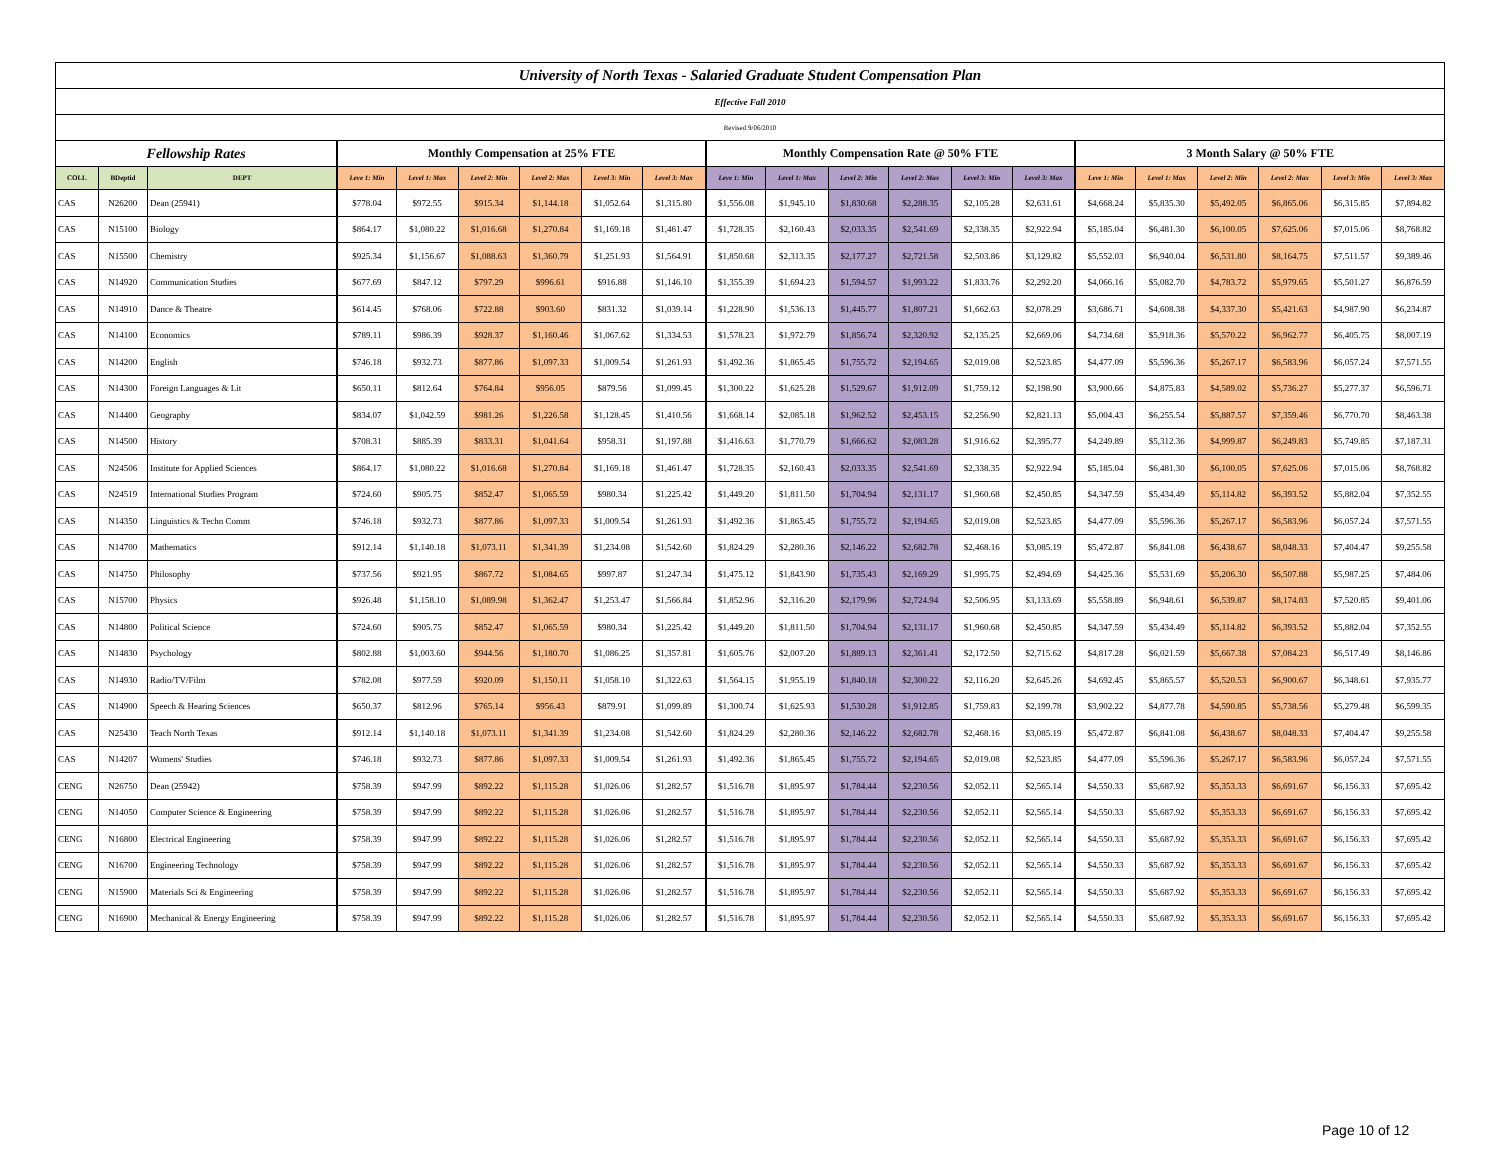| University of North Texas - Salaried Graduate Student Compensation Plan | | | | | | | | | | | | | | | | | | | | |
| Effective Fall 2010 | | | | | | | | | | | | | | | | | | | | |
| Revised 9/06/2010 | | | | | | | | | | | | | | | | | | | | |
| Fellowship Rates | | | Monthly Compensation at 25% FTE | | | | | | Monthly Compensation Rate @ 50% FTE | | | | | | 3 Month Salary @ 50% FTE | | | | | |
| COLL | BDeptid | DEPT | Leve 1: Min | Level 1: Max | Level 2: Min | Level 2: Max | Level 3: Min | Level 3: Max | Leve 1: Min | Level 1: Max | Level 2: Min | Level 2: Max | Level 3: Min | Level 3: Max | Leve 1: Min | Level 1: Max | Level 2: Min | Level 2: Max | Level 3: Min | Level 3: Max |
| CAS | N26200 | Dean (25941) | $778.04 | $972.55 | $915.34 | $1,144.18 | $1,052.64 | $1,315.80 | $1,556.08 | $1,945.10 | $1,830.68 | $2,288.35 | $2,105.28 | $2,631.61 | $4,668.24 | $5,835.30 | $5,492.05 | $6,865.06 | $6,315.85 | $7,894.82 |
| CAS | N15100 | Biology | $864.17 | $1,080.22 | $1,016.68 | $1,270.84 | $1,169.18 | $1,461.47 | $1,728.35 | $2,160.43 | $2,033.35 | $2,541.69 | $2,338.35 | $2,922.94 | $5,185.04 | $6,481.30 | $6,100.05 | $7,625.06 | $7,015.06 | $8,768.82 |
| CAS | N15500 | Chemistry | $925.34 | $1,156.67 | $1,088.63 | $1,360.79 | $1,251.93 | $1,564.91 | $1,850.68 | $2,313.35 | $2,177.27 | $2,721.58 | $2,503.86 | $3,129.82 | $5,552.03 | $6,940.04 | $6,531.80 | $8,164.75 | $7,511.57 | $9,389.46 |
| CAS | N14920 | Communication Studies | $677.69 | $847.12 | $797.29 | $996.61 | $916.88 | $1,146.10 | $1,355.39 | $1,694.23 | $1,594.57 | $1,993.22 | $1,833.76 | $2,292.20 | $4,066.16 | $5,082.70 | $4,783.72 | $5,979.65 | $5,501.27 | $6,876.59 |
| CAS | N14910 | Dance & Theatre | $614.45 | $768.06 | $722.88 | $903.60 | $831.32 | $1,039.14 | $1,228.90 | $1,536.13 | $1,445.77 | $1,807.21 | $1,662.63 | $2,078.29 | $3,686.71 | $4,608.38 | $4,337.30 | $5,421.63 | $4,987.90 | $6,234.87 |
| CAS | N14100 | Economics | $789.11 | $986.39 | $928.37 | $1,160.46 | $1,067.62 | $1,334.53 | $1,578.23 | $1,972.79 | $1,856.74 | $2,320.92 | $2,135.25 | $2,669.06 | $4,734.68 | $5,918.36 | $5,570.22 | $6,962.77 | $6,405.75 | $8,007.19 |
| CAS | N14200 | English | $746.18 | $932.73 | $877.86 | $1,097.33 | $1,009.54 | $1,261.93 | $1,492.36 | $1,865.45 | $1,755.72 | $2,194.65 | $2,019.08 | $2,523.85 | $4,477.09 | $5,596.36 | $5,267.17 | $6,583.96 | $6,057.24 | $7,571.55 |
| CAS | N14300 | Foreign Languages & Lit | $650.11 | $812.64 | $764.84 | $956.05 | $879.56 | $1,099.45 | $1,300.22 | $1,625.28 | $1,529.67 | $1,912.09 | $1,759.12 | $2,198.90 | $3,900.66 | $4,875.83 | $4,589.02 | $5,736.27 | $5,277.37 | $6,596.71 |
| CAS | N14400 | Geography | $834.07 | $1,042.59 | $981.26 | $1,226.58 | $1,128.45 | $1,410.56 | $1,668.14 | $2,085.18 | $1,962.52 | $2,453.15 | $2,256.90 | $2,821.13 | $5,004.43 | $6,255.54 | $5,887.57 | $7,359.46 | $6,770.70 | $8,463.38 |
| CAS | N14500 | History | $708.31 | $885.39 | $833.31 | $1,041.64 | $958.31 | $1,197.88 | $1,416.63 | $1,770.79 | $1,666.62 | $2,083.28 | $1,916.62 | $2,395.77 | $4,249.89 | $5,312.36 | $4,999.87 | $6,249.83 | $5,749.85 | $7,187.31 |
| CAS | N24506 | Institute for Applied Sciences | $864.17 | $1,080.22 | $1,016.68 | $1,270.84 | $1,169.18 | $1,461.47 | $1,728.35 | $2,160.43 | $2,033.35 | $2,541.69 | $2,338.35 | $2,922.94 | $5,185.04 | $6,481.30 | $6,100.05 | $7,625.06 | $7,015.06 | $8,768.82 |
| CAS | N24519 | International Studies Program | $724.60 | $905.75 | $852.47 | $1,065.59 | $980.34 | $1,225.42 | $1,449.20 | $1,811.50 | $1,704.94 | $2,131.17 | $1,960.68 | $2,450.85 | $4,347.59 | $5,434.49 | $5,114.82 | $6,393.52 | $5,882.04 | $7,352.55 |
| CAS | N14350 | Linguistics & Techn Comm | $746.18 | $932.73 | $877.86 | $1,097.33 | $1,009.54 | $1,261.93 | $1,492.36 | $1,865.45 | $1,755.72 | $2,194.65 | $2,019.08 | $2,523.85 | $4,477.09 | $5,596.36 | $5,267.17 | $6,583.96 | $6,057.24 | $7,571.55 |
| CAS | N14700 | Mathematics | $912.14 | $1,140.18 | $1,073.11 | $1,341.39 | $1,234.08 | $1,542.60 | $1,824.29 | $2,280.36 | $2,146.22 | $2,682.78 | $2,468.16 | $3,085.19 | $5,472.87 | $6,841.08 | $6,438.67 | $8,048.33 | $7,404.47 | $9,255.58 |
| CAS | N14750 | Philosophy | $737.56 | $921.95 | $867.72 | $1,084.65 | $997.87 | $1,247.34 | $1,475.12 | $1,843.90 | $1,735.43 | $2,169.29 | $1,995.75 | $2,494.69 | $4,425.36 | $5,531.69 | $5,206.30 | $6,507.88 | $5,987.25 | $7,484.06 |
| CAS | N15700 | Physics | $926.48 | $1,158.10 | $1,089.98 | $1,362.47 | $1,253.47 | $1,566.84 | $1,852.96 | $2,316.20 | $2,179.96 | $2,724.94 | $2,506.95 | $3,133.69 | $5,558.89 | $6,948.61 | $6,539.87 | $8,174.83 | $7,520.85 | $9,401.06 |
| CAS | N14800 | Political Science | $724.60 | $905.75 | $852.47 | $1,065.59 | $980.34 | $1,225.42 | $1,449.20 | $1,811.50 | $1,704.94 | $2,131.17 | $1,960.68 | $2,450.85 | $4,347.59 | $5,434.49 | $5,114.82 | $6,393.52 | $5,882.04 | $7,352.55 |
| CAS | N14830 | Psychology | $802.88 | $1,003.60 | $944.56 | $1,180.70 | $1,086.25 | $1,357.81 | $1,605.76 | $2,007.20 | $1,889.13 | $2,361.41 | $2,172.50 | $2,715.62 | $4,817.28 | $6,021.59 | $5,667.38 | $7,084.23 | $6,517.49 | $8,146.86 |
| CAS | N14930 | Radio/TV/Film | $782.08 | $977.59 | $920.09 | $1,150.11 | $1,058.10 | $1,322.63 | $1,564.15 | $1,955.19 | $1,840.18 | $2,300.22 | $2,116.20 | $2,645.26 | $4,692.45 | $5,865.57 | $5,520.53 | $6,900.67 | $6,348.61 | $7,935.77 |
| CAS | N14900 | Speech & Hearing Sciences | $650.37 | $812.96 | $765.14 | $956.43 | $879.91 | $1,099.89 | $1,300.74 | $1,625.93 | $1,530.28 | $1,912.85 | $1,759.83 | $2,199.78 | $3,902.22 | $4,877.78 | $4,590.85 | $5,738.56 | $5,279.48 | $6,599.35 |
| CAS | N25430 | Teach North Texas | $912.14 | $1,140.18 | $1,073.11 | $1,341.39 | $1,234.08 | $1,542.60 | $1,824.29 | $2,280.36 | $2,146.22 | $2,682.78 | $2,468.16 | $3,085.19 | $5,472.87 | $6,841.08 | $6,438.67 | $8,048.33 | $7,404.47 | $9,255.58 |
| CAS | N14207 | Womens' Studies | $746.18 | $932.73 | $877.86 | $1,097.33 | $1,009.54 | $1,261.93 | $1,492.36 | $1,865.45 | $1,755.72 | $2,194.65 | $2,019.08 | $2,523.85 | $4,477.09 | $5,596.36 | $5,267.17 | $6,583.96 | $6,057.24 | $7,571.55 |
| CENG | N26750 | Dean (25942) | $758.39 | $947.99 | $892.22 | $1,115.28 | $1,026.06 | $1,282.57 | $1,516.78 | $1,895.97 | $1,784.44 | $2,230.56 | $2,052.11 | $2,565.14 | $4,550.33 | $5,687.92 | $5,353.33 | $6,691.67 | $6,156.33 | $7,695.42 |
| CENG | N14050 | Computer Science & Engineering | $758.39 | $947.99 | $892.22 | $1,115.28 | $1,026.06 | $1,282.57 | $1,516.78 | $1,895.97 | $1,784.44 | $2,230.56 | $2,052.11 | $2,565.14 | $4,550.33 | $5,687.92 | $5,353.33 | $6,691.67 | $6,156.33 | $7,695.42 |
| CENG | N16800 | Electrical Engineering | $758.39 | $947.99 | $892.22 | $1,115.28 | $1,026.06 | $1,282.57 | $1,516.78 | $1,895.97 | $1,784.44 | $2,230.56 | $2,052.11 | $2,565.14 | $4,550.33 | $5,687.92 | $5,353.33 | $6,691.67 | $6,156.33 | $7,695.42 |
| CENG | N16700 | Engineering Technology | $758.39 | $947.99 | $892.22 | $1,115.28 | $1,026.06 | $1,282.57 | $1,516.78 | $1,895.97 | $1,784.44 | $2,230.56 | $2,052.11 | $2,565.14 | $4,550.33 | $5,687.92 | $5,353.33 | $6,691.67 | $6,156.33 | $7,695.42 |
| CENG | N15900 | Materials Sci & Engineering | $758.39 | $947.99 | $892.22 | $1,115.28 | $1,026.06 | $1,282.57 | $1,516.78 | $1,895.97 | $1,784.44 | $2,230.56 | $2,052.11 | $2,565.14 | $4,550.33 | $5,687.92 | $5,353.33 | $6,691.67 | $6,156.33 | $7,695.42 |
| CENG | N16900 | Mechanical & Energy Engineering | $758.39 | $947.99 | $892.22 | $1,115.28 | $1,026.06 | $1,282.57 | $1,516.78 | $1,895.97 | $1,784.44 | $2,230.56 | $2,052.11 | $2,565.14 | $4,550.33 | $5,687.92 | $5,353.33 | $6,691.67 | $6,156.33 | $7,695.42 |
Page 10 of 12